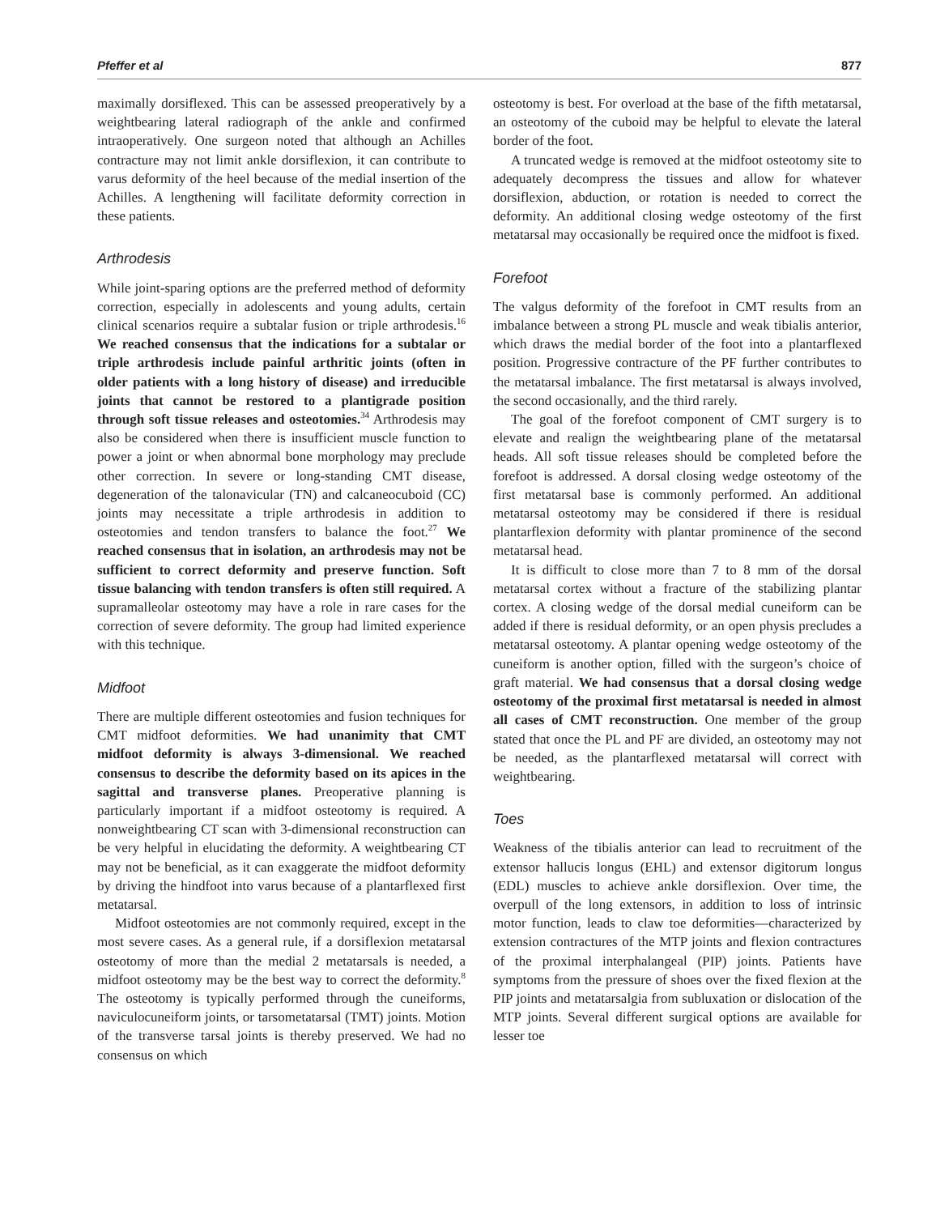Pfeffer et al 877
maximally dorsiflexed. This can be assessed preoperatively by a weightbearing lateral radiograph of the ankle and confirmed intraoperatively. One surgeon noted that although an Achilles contracture may not limit ankle dorsiflexion, it can contribute to varus deformity of the heel because of the medial insertion of the Achilles. A lengthening will facilitate deformity correction in these patients.
Arthrodesis
While joint-sparing options are the preferred method of deformity correction, especially in adolescents and young adults, certain clinical scenarios require a subtalar fusion or triple arthrodesis.<sup>16</sup> We reached consensus that the indications for a subtalar or triple arthrodesis include painful arthritic joints (often in older patients with a long history of disease) and irreducible joints that cannot be restored to a plantigrade position through soft tissue releases and osteotomies.<sup>34</sup> Arthrodesis may also be considered when there is insufficient muscle function to power a joint or when abnormal bone morphology may preclude other correction. In severe or long-standing CMT disease, degeneration of the talonavicular (TN) and calcaneocuboid (CC) joints may necessitate a triple arthrodesis in addition to osteotomies and tendon transfers to balance the foot.<sup>27</sup> We reached consensus that in isolation, an arthrodesis may not be sufficient to correct deformity and preserve function. Soft tissue balancing with tendon transfers is often still required. A supramalleolar osteotomy may have a role in rare cases for the correction of severe deformity. The group had limited experience with this technique.
Midfoot
There are multiple different osteotomies and fusion techniques for CMT midfoot deformities. We had unanimity that CMT midfoot deformity is always 3-dimensional. We reached consensus to describe the deformity based on its apices in the sagittal and transverse planes. Preoperative planning is particularly important if a midfoot osteotomy is required. A nonweightbearing CT scan with 3-dimensional reconstruction can be very helpful in elucidating the deformity. A weightbearing CT may not be beneficial, as it can exaggerate the midfoot deformity by driving the hindfoot into varus because of a plantarflexed first metatarsal.
Midfoot osteotomies are not commonly required, except in the most severe cases. As a general rule, if a dorsiflexion metatarsal osteotomy of more than the medial 2 metatarsals is needed, a midfoot osteotomy may be the best way to correct the deformity.<sup>8</sup> The osteotomy is typically performed through the cuneiforms, naviculocuneiform joints, or tarsometatarsal (TMT) joints. Motion of the transverse tarsal joints is thereby preserved. We had no consensus on which
osteotomy is best. For overload at the base of the fifth metatarsal, an osteotomy of the cuboid may be helpful to elevate the lateral border of the foot.
A truncated wedge is removed at the midfoot osteotomy site to adequately decompress the tissues and allow for whatever dorsiflexion, abduction, or rotation is needed to correct the deformity. An additional closing wedge osteotomy of the first metatarsal may occasionally be required once the midfoot is fixed.
Forefoot
The valgus deformity of the forefoot in CMT results from an imbalance between a strong PL muscle and weak tibialis anterior, which draws the medial border of the foot into a plantarflexed position. Progressive contracture of the PF further contributes to the metatarsal imbalance. The first metatarsal is always involved, the second occasionally, and the third rarely.
The goal of the forefoot component of CMT surgery is to elevate and realign the weightbearing plane of the metatarsal heads. All soft tissue releases should be completed before the forefoot is addressed. A dorsal closing wedge osteotomy of the first metatarsal base is commonly performed. An additional metatarsal osteotomy may be considered if there is residual plantarflexion deformity with plantar prominence of the second metatarsal head.
It is difficult to close more than 7 to 8 mm of the dorsal metatarsal cortex without a fracture of the stabilizing plantar cortex. A closing wedge of the dorsal medial cuneiform can be added if there is residual deformity, or an open physis precludes a metatarsal osteotomy. A plantar opening wedge osteotomy of the cuneiform is another option, filled with the surgeon’s choice of graft material. We had consensus that a dorsal closing wedge osteotomy of the proximal first metatarsal is needed in almost all cases of CMT reconstruction. One member of the group stated that once the PL and PF are divided, an osteotomy may not be needed, as the plantarflexed metatarsal will correct with weightbearing.
Toes
Weakness of the tibialis anterior can lead to recruitment of the extensor hallucis longus (EHL) and extensor digitorum longus (EDL) muscles to achieve ankle dorsiflexion. Over time, the overpull of the long extensors, in addition to loss of intrinsic motor function, leads to claw toe deformities—characterized by extension contractures of the MTP joints and flexion contractures of the proximal interphalangeal (PIP) joints. Patients have symptoms from the pressure of shoes over the fixed flexion at the PIP joints and metatarsalgia from subluxation or dislocation of the MTP joints. Several different surgical options are available for lesser toe